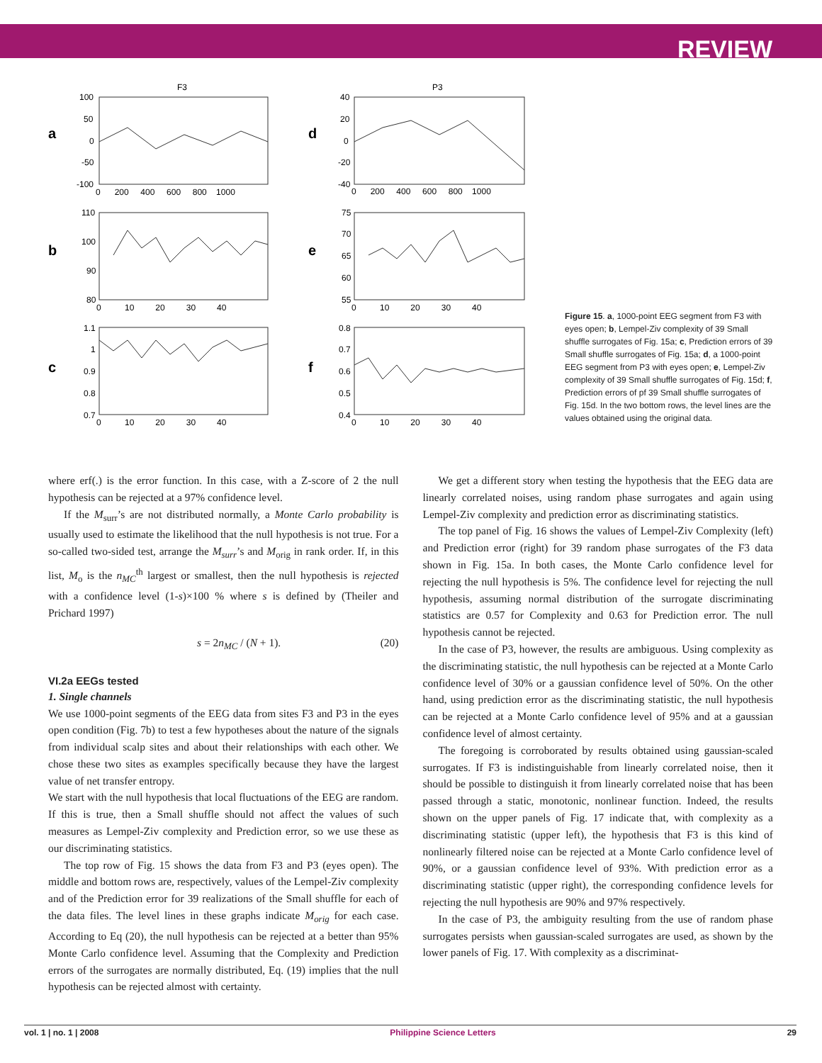REVIEW
F3
P3
a
b
c
d
e
f
100
50
0
-50
-100
40
20
0
-20
-40
0 200 400 600 800 1000
0 200 400 600 800 1000
110
100
90
80
75
70
65
60
55
0 10 20 30 40
0 10 20 30 40
1.1
1
0.9
0.8
0.7
0.8
0.7
0.6
0.5
0.4
0 10 20 30 40
0 10 20 30 40
Figure 15. a, 1000-point EEG segment from F3 with eyes open; b, Lempel-Ziv complexity of 39 Small shuffle surrogates of Fig. 15a; c, Prediction errors of 39 Small shuffle surrogates of Fig. 15a; d, a 1000-point EEG segment from P3 with eyes open; e, Lempel-Ziv complexity of 39 Small shuffle surrogates of Fig. 15d; f, Prediction errors of pf 39 Small shuffle surrogates of Fig. 15d. In the two bottom rows, the level lines are the values obtained using the original data.
where erf(.) is the error function. In this case, with a Z-score of 2 the null hypothesis can be rejected at a 97% confidence level.
If the M<sub>surr</sub>’s are not distributed normally, a Monte Carlo probability is usually used to estimate the likelihood that the null hypothesis is not true. For a so-called two-sided test, arrange the M<sub>surr</sub>’s and M<sub>orig</sub> in rank order. If, in this list, M<sub>o</sub> is the n<sub>MC</sub><sup>th</sup> largest or smallest, then the null hypothesis is rejected with a confidence level (1-s)×100 % where s is defined by (Theiler and Prichard 1997)
s = 2n<sub>MC</sub> / (N + 1). (20)
VI.2a EEGs tested
1. Single channels
We use 1000-point segments of the EEG data from sites F3 and P3 in the eyes open condition (Fig. 7b) to test a few hypotheses about the nature of the signals from individual scalp sites and about their relationships with each other. We chose these two sites as examples specifically because they have the largest value of net transfer entropy.
We start with the null hypothesis that local fluctuations of the EEG are random. If this is true, then a Small shuffle should not affect the values of such measures as Lempel-Ziv complexity and Prediction error, so we use these as our discriminating statistics.
The top row of Fig. 15 shows the data from F3 and P3 (eyes open). The middle and bottom rows are, respectively, values of the Lempel-Ziv complexity and of the Prediction error for 39 realizations of the Small shuffle for each of the data files. The level lines in these graphs indicate M<sub>orig</sub> for each case. According to Eq (20), the null hypothesis can be rejected at a better than 95% Monte Carlo confidence level. Assuming that the Complexity and Prediction errors of the surrogates are normally distributed, Eq. (19) implies that the null hypothesis can be rejected almost with certainty.
We get a different story when testing the hypothesis that the EEG data are linearly correlated noises, using random phase surrogates and again using Lempel-Ziv complexity and prediction error as discriminating statistics.
The top panel of Fig. 16 shows the values of Lempel-Ziv Complexity (left) and Prediction error (right) for 39 random phase surrogates of the F3 data shown in Fig. 15a. In both cases, the Monte Carlo confidence level for rejecting the null hypothesis is 5%. The confidence level for rejecting the null hypothesis, assuming normal distribution of the surrogate discriminating statistics are 0.57 for Complexity and 0.63 for Prediction error. The null hypothesis cannot be rejected.
In the case of P3, however, the results are ambiguous. Using complexity as the discriminating statistic, the null hypothesis can be rejected at a Monte Carlo confidence level of 30% or a gaussian confidence level of 50%. On the other hand, using prediction error as the discriminating statistic, the null hypothesis can be rejected at a Monte Carlo confidence level of 95% and at a gaussian confidence level of almost certainty.
The foregoing is corroborated by results obtained using gaussian-scaled surrogates. If F3 is indistinguishable from linearly correlated noise, then it should be possible to distinguish it from linearly correlated noise that has been passed through a static, monotonic, nonlinear function. Indeed, the results shown on the upper panels of Fig. 17 indicate that, with complexity as a discriminating statistic (upper left), the hypothesis that F3 is this kind of nonlinearly filtered noise can be rejected at a Monte Carlo confidence level of 90%, or a gaussian confidence level of 93%. With prediction error as a discriminating statistic (upper right), the corresponding confidence levels for rejecting the null hypothesis are 90% and 97% respectively.
In the case of P3, the ambiguity resulting from the use of random phase surrogates persists when gaussian-scaled surrogates are used, as shown by the lower panels of Fig. 17. With complexity as a discriminat-
vol. 1 | no. 1 | 2008 Philippine Science Letters 29